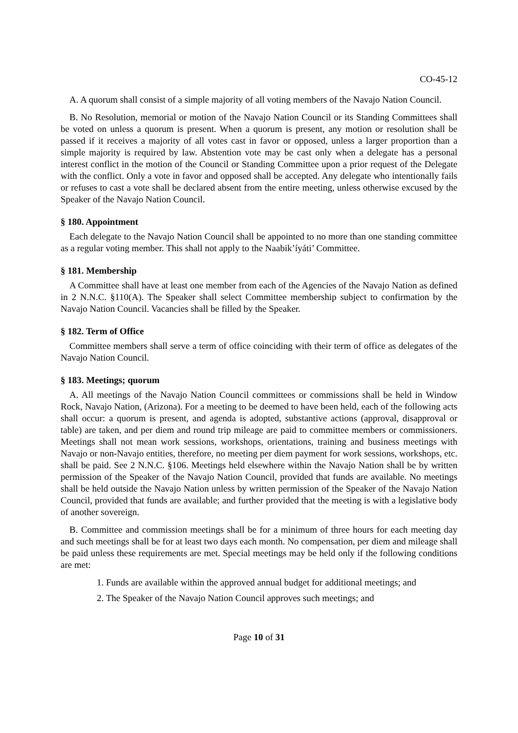CO-45-12
A. A quorum shall consist of a simple majority of all voting members of the Navajo Nation Council.
B. No Resolution, memorial or motion of the Navajo Nation Council or its Standing Committees shall be voted on unless a quorum is present. When a quorum is present, any motion or resolution shall be passed if it receives a majority of all votes cast in favor or opposed, unless a larger proportion than a simple majority is required by law. Abstention vote may be cast only when a delegate has a personal interest conflict in the motion of the Council or Standing Committee upon a prior request of the Delegate with the conflict. Only a vote in favor and opposed shall be accepted. Any delegate who intentionally fails or refuses to cast a vote shall be declared absent from the entire meeting, unless otherwise excused by the Speaker of the Navajo Nation Council.
§ 180. Appointment
Each delegate to the Navajo Nation Council shall be appointed to no more than one standing committee as a regular voting member. This shall not apply to the Naabik’íyáti’ Committee.
§ 181. Membership
A Committee shall have at least one member from each of the Agencies of the Navajo Nation as defined in 2 N.N.C. §110(A). The Speaker shall select Committee membership subject to confirmation by the Navajo Nation Council. Vacancies shall be filled by the Speaker.
§ 182. Term of Office
Committee members shall serve a term of office coinciding with their term of office as delegates of the Navajo Nation Council.
§ 183. Meetings; quorum
A. All meetings of the Navajo Nation Council committees or commissions shall be held in Window Rock, Navajo Nation, (Arizona). For a meeting to be deemed to have been held, each of the following acts shall occur: a quorum is present, and agenda is adopted, substantive actions (approval, disapproval or table) are taken, and per diem and round trip mileage are paid to committee members or commissioners. Meetings shall not mean work sessions, workshops, orientations, training and business meetings with Navajo or non-Navajo entities, therefore, no meeting per diem payment for work sessions, workshops, etc. shall be paid. See 2 N.N.C. §106. Meetings held elsewhere within the Navajo Nation shall be by written permission of the Speaker of the Navajo Nation Council, provided that funds are available. No meetings shall be held outside the Navajo Nation unless by written permission of the Speaker of the Navajo Nation Council, provided that funds are available; and further provided that the meeting is with a legislative body of another sovereign.
B. Committee and commission meetings shall be for a minimum of three hours for each meeting day and such meetings shall be for at least two days each month. No compensation, per diem and mileage shall be paid unless these requirements are met. Special meetings may be held only if the following conditions are met:
1. Funds are available within the approved annual budget for additional meetings; and
2. The Speaker of the Navajo Nation Council approves such meetings; and
Page 10 of 31